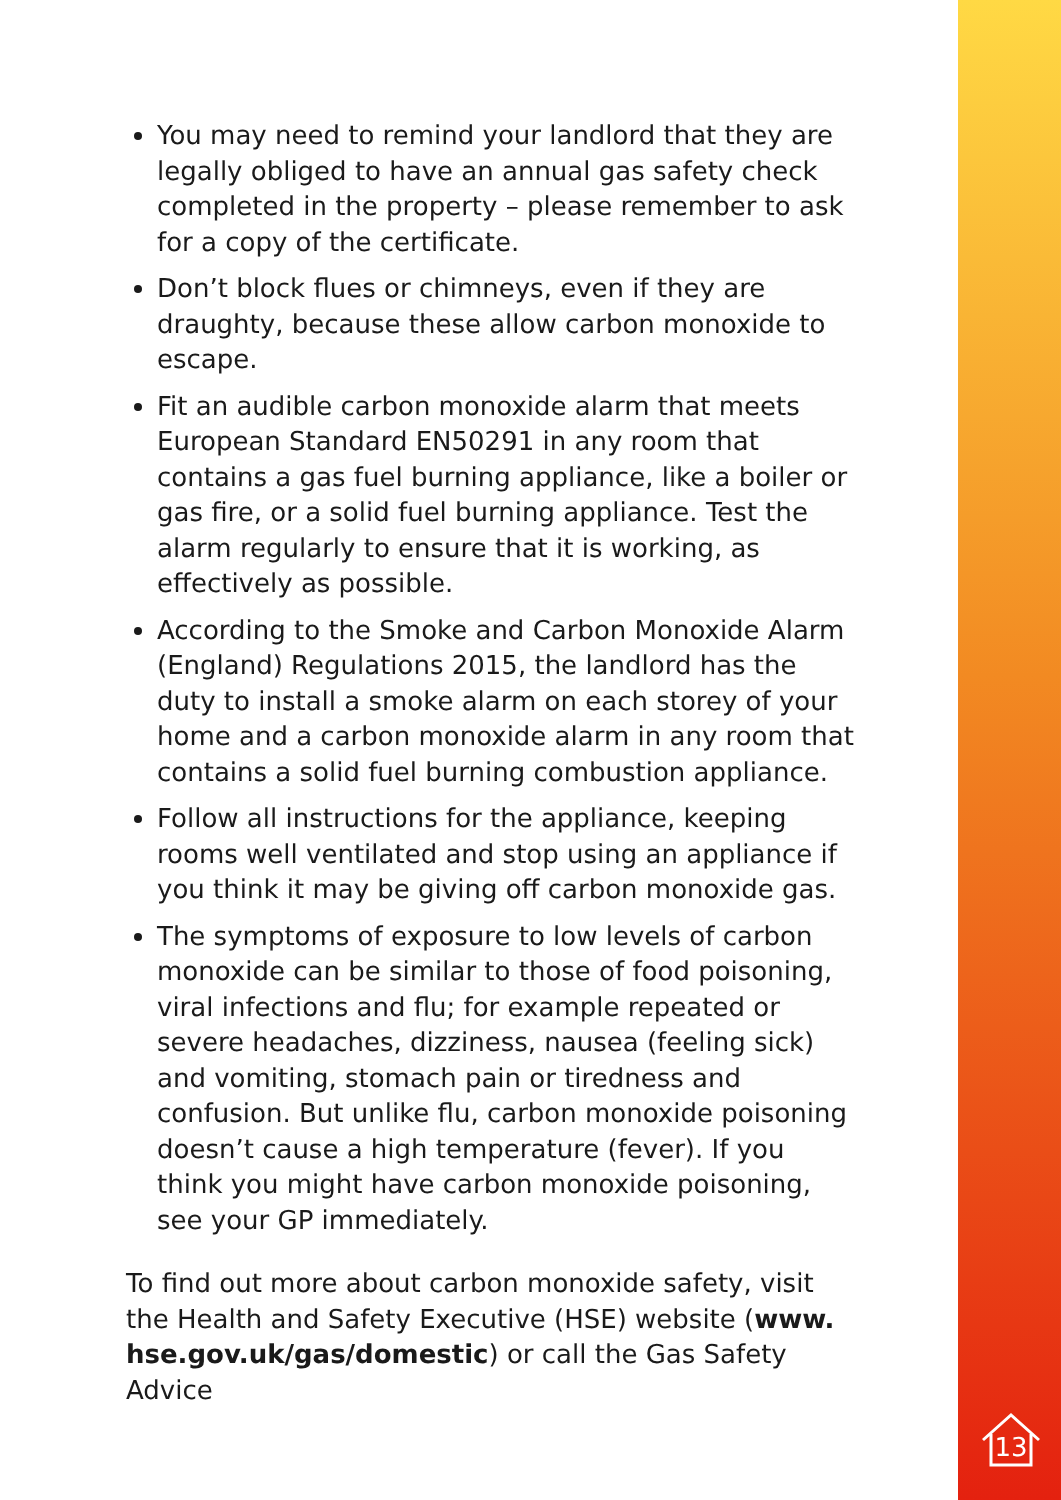You may need to remind your landlord that they are legally obliged to have an annual gas safety check completed in the property – please remember to ask for a copy of the certificate.
Don’t block flues or chimneys, even if they are draughty, because these allow carbon monoxide to escape.
Fit an audible carbon monoxide alarm that meets European Standard EN50291 in any room that contains a gas fuel burning appliance, like a boiler or gas fire, or a solid fuel burning appliance. Test the alarm regularly to ensure that it is working, as effectively as possible.
According to the Smoke and Carbon Monoxide Alarm (England) Regulations 2015, the landlord has the duty to install a smoke alarm on each storey of your home and a carbon monoxide alarm in any room that contains a solid fuel burning combustion appliance.
Follow all instructions for the appliance, keeping rooms well ventilated and stop using an appliance if you think it may be giving off carbon monoxide gas.
The symptoms of exposure to low levels of carbon monoxide can be similar to those of food poisoning, viral infections and flu; for example repeated or severe headaches, dizziness, nausea (feeling sick) and vomiting, stomach pain or tiredness and confusion. But unlike flu, carbon monoxide poisoning doesn’t cause a high temperature (fever). If you think you might have carbon monoxide poisoning, see your GP immediately.
To find out more about carbon monoxide safety, visit the Health and Safety Executive (HSE) website (www. hse.gov.uk/gas/domestic) or call the Gas Safety Advice
13